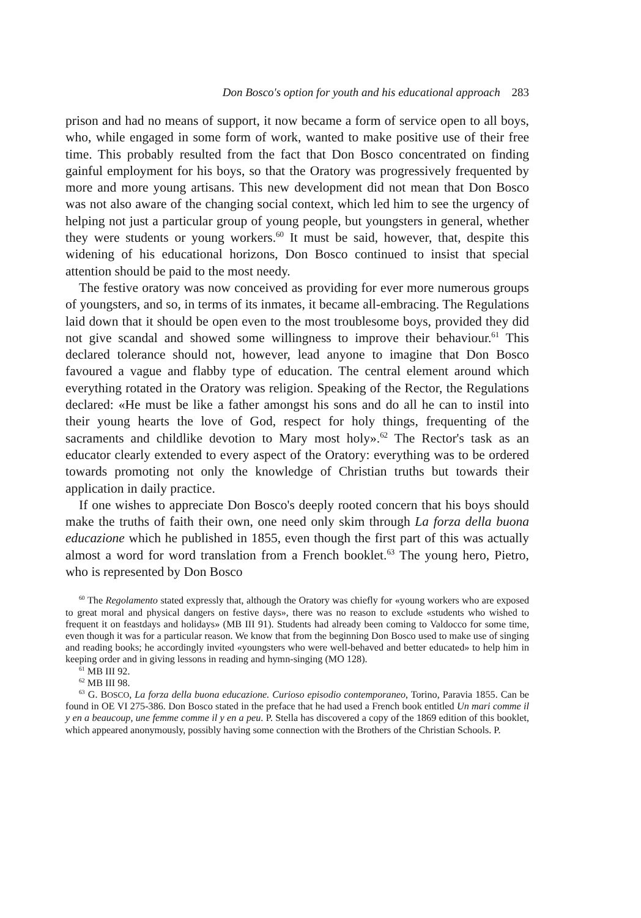Don Bosco's option for youth and his educational approach 283
prison and had no means of support, it now became a form of service open to all boys, who, while engaged in some form of work, wanted to make positive use of their free time. This probably resulted from the fact that Don Bosco concentrated on finding gainful employment for his boys, so that the Oratory was progressively frequented by more and more young artisans. This new development did not mean that Don Bosco was not also aware of the changing social context, which led him to see the urgency of helping not just a particular group of young people, but youngsters in general, whether they were students or young workers.<sup>60</sup> It must be said, however, that, despite this widening of his educational horizons, Don Bosco continued to insist that special attention should be paid to the most needy.
The festive oratory was now conceived as providing for ever more numerous groups of youngsters, and so, in terms of its inmates, it became all-embracing. The Regulations laid down that it should be open even to the most troublesome boys, provided they did not give scandal and showed some willingness to improve their behaviour.<sup>61</sup> This declared tolerance should not, however, lead anyone to imagine that Don Bosco favoured a vague and flabby type of education. The central element around which everything rotated in the Oratory was religion. Speaking of the Rector, the Regulations declared: «He must be like a father amongst his sons and do all he can to instil into their young hearts the love of God, respect for holy things, frequenting of the sacraments and childlike devotion to Mary most holy».<sup>62</sup> The Rector's task as an educator clearly extended to every aspect of the Oratory: everything was to be ordered towards promoting not only the knowledge of Christian truths but towards their application in daily practice.
If one wishes to appreciate Don Bosco's deeply rooted concern that his boys should make the truths of faith their own, one need only skim through La forza della buona educazione which he published in 1855, even though the first part of this was actually almost a word for word translation from a French booklet.<sup>63</sup> The young hero, Pietro, who is represented by Don Bosco
<sup>60</sup> The Regolamento stated expressly that, although the Oratory was chiefly for «young workers who are exposed to great moral and physical dangers on festive days», there was no reason to exclude «students who wished to frequent it on feastdays and holidays» (MB III 91). Students had already been coming to Valdocco for some time, even though it was for a particular reason. We know that from the beginning Don Bosco used to make use of singing and reading books; he accordingly invited «youngsters who were well-behaved and better educated» to help him in keeping order and in giving lessons in reading and hymn-singing (MO 128).
<sup>61</sup> MB III 92.
<sup>62</sup> MB III 98.
<sup>63</sup> G. BOSCO, La forza della buona educazione. Curioso episodio contemporaneo, Torino, Paravia 1855. Can be found in OE VI 275-386. Don Bosco stated in the preface that he had used a French book entitled Un mari comme il y en a beaucoup, une femme comme il y en a peu. P. Stella has discovered a copy of the 1869 edition of this booklet, which appeared anonymously, possibly having some connection with the Brothers of the Christian Schools. P.